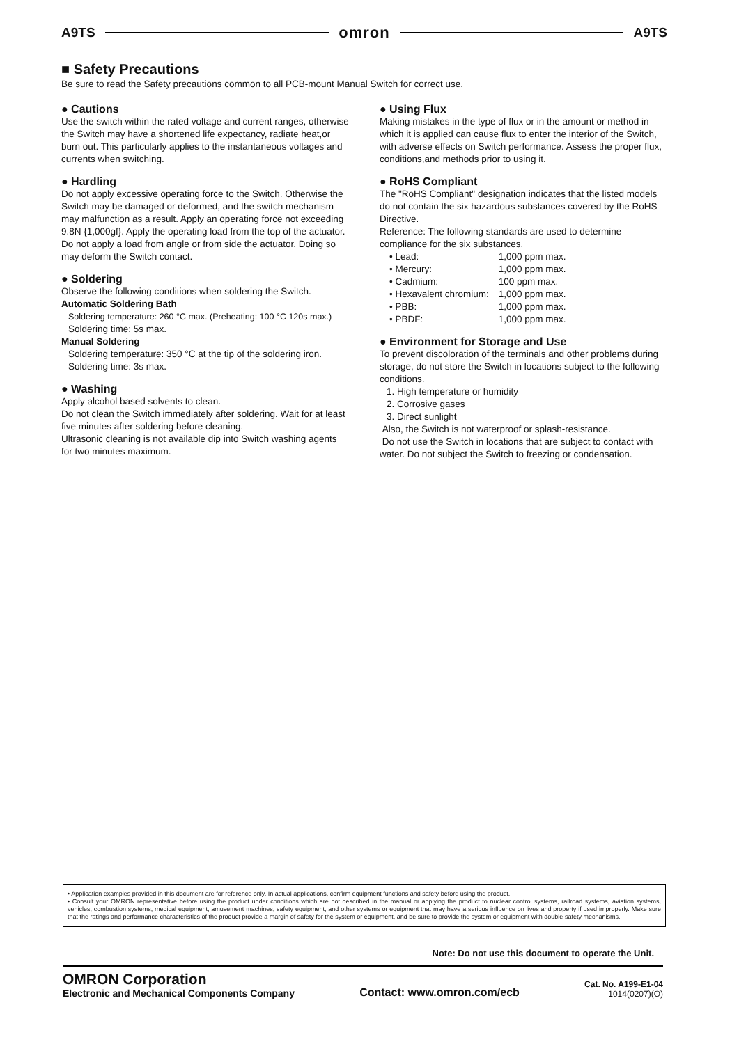A9TS omron A9TS
■ Safety Precautions
Be sure to read the Safety precautions common to all PCB-mount Manual Switch for correct use.
● Cautions
Use the switch within the rated voltage and current ranges, otherwise the Switch may have a shortened life expectancy, radiate heat,or burn out. This particularly applies to the instantaneous voltages and currents when switching.
● Hardling
Do not apply excessive operating force to the Switch. Otherwise the Switch may be damaged or deformed, and the switch mechanism may malfunction as a result. Apply an operating force not exceeding 9.8N {1,000gf}. Apply the operating load from the top of the actuator. Do not apply a load from angle or from side the actuator. Doing so may deform the Switch contact.
● Soldering
Observe the following conditions when soldering the Switch.
Automatic Soldering Bath
Soldering temperature: 260 °C max. (Preheating: 100 °C 120s max.)
Soldering time: 5s max.
Manual Soldering
Soldering temperature: 350 °C at the tip of the soldering iron.
Soldering time: 3s max.
● Washing
Apply alcohol based solvents to clean.
Do not clean the Switch immediately after soldering. Wait for at least five minutes after soldering before cleaning.
Ultrasonic cleaning is not available dip into Switch washing agents for two minutes maximum.
● Using Flux
Making mistakes in the type of flux or in the amount or method in which it is applied can cause flux to enter the interior of the Switch, with adverse effects on Switch performance. Assess the proper flux, conditions,and methods prior to using it.
● RoHS Compliant
The "RoHS Compliant" designation indicates that the listed models do not contain the six hazardous substances covered by the RoHS Directive.
Reference: The following standards are used to determine compliance for the six substances.
| • Lead: | 1,000 ppm max. |
| • Mercury: | 1,000 ppm max. |
| • Cadmium: | 100 ppm max. |
| • Hexavalent chromium: | 1,000 ppm max. |
| • PBB: | 1,000 ppm max. |
| • PBDF: | 1,000 ppm max. |
● Environment for Storage and Use
To prevent discoloration of the terminals and other problems during storage, do not store the Switch in locations subject to the following conditions.
1. High temperature or humidity
2. Corrosive gases
3. Direct sunlight
Also, the Switch is not waterproof or splash-resistance.
Do not use the Switch in locations that are subject to contact with water. Do not subject the Switch to freezing or condensation.
• Application examples provided in this document are for reference only. In actual applications, confirm equipment functions and safety before using the product.
• Consult your OMRON representative before using the product under conditions which are not described in the manual or applying the product to nuclear control systems, railroad systems, aviation systems, vehicles, combustion systems, medical equipment, amusement machines, safety equipment, and other systems or equipment that may have a serious influence on lives and property if used improperly. Make sure that the ratings and performance characteristics of the product provide a margin of safety for the system or equipment, and be sure to provide the system or equipment with double safety mechanisms.
Note: Do not use this document to operate the Unit.
OMRON Corporation
Electronic and Mechanical Components Company
Contact: www.omron.com/ecb
Cat. No. A199-E1-04
1014(0207)(O)